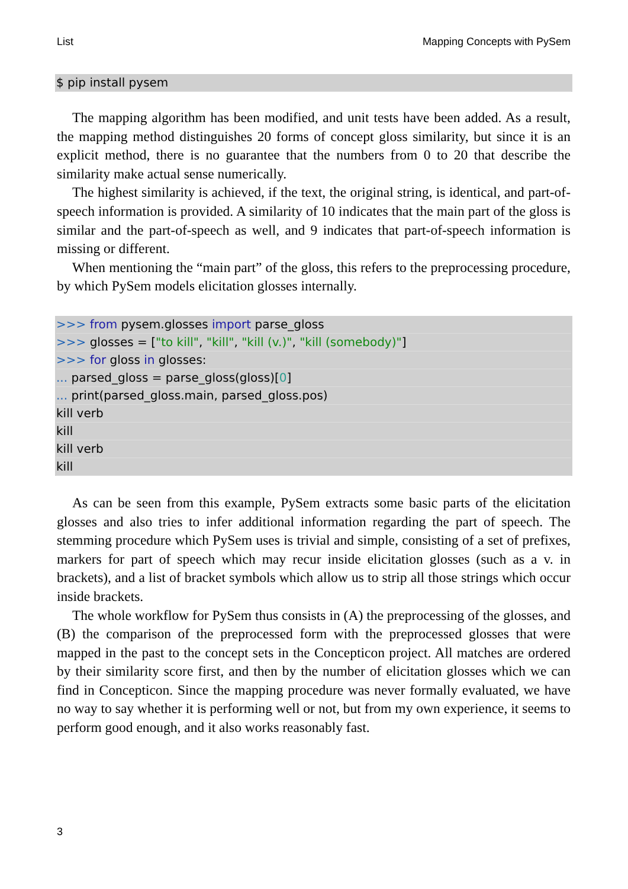List Mapping Concepts with PySem
$ pip install pysem
The mapping algorithm has been modified, and unit tests have been added. As a result, the mapping method distinguishes 20 forms of concept gloss similarity, but since it is an explicit method, there is no guarantee that the numbers from 0 to 20 that describe the similarity make actual sense numerically.
The highest similarity is achieved, if the text, the original string, is identical, and part-of-speech information is provided. A similarity of 10 indicates that the main part of the gloss is similar and the part-of-speech as well, and 9 indicates that part-of-speech information is missing or different.
When mentioning the “main part” of the gloss, this refers to the preprocessing procedure, by which PySem models elicitation glosses internally.
>>> from pysem.glosses import parse_gloss
>>> glosses = ["to kill", "kill", "kill (v.)", "kill (somebody)"]
>>> for gloss in glosses:
... parsed_gloss = parse_gloss(gloss)[0]
... print(parsed_gloss.main, parsed_gloss.pos)
kill verb
kill
kill verb
kill
As can be seen from this example, PySem extracts some basic parts of the elicitation glosses and also tries to infer additional information regarding the part of speech. The stemming procedure which PySem uses is trivial and simple, consisting of a set of prefixes, markers for part of speech which may recur inside elicitation glosses (such as a v. in brackets), and a list of bracket symbols which allow us to strip all those strings which occur inside brackets.
The whole workflow for PySem thus consists in (A) the preprocessing of the glosses, and (B) the comparison of the preprocessed form with the preprocessed glosses that were mapped in the past to the concept sets in the Concepticon project. All matches are ordered by their similarity score first, and then by the number of elicitation glosses which we can find in Concepticon. Since the mapping procedure was never formally evaluated, we have no way to say whether it is performing well or not, but from my own experience, it seems to perform good enough, and it also works reasonably fast.
3